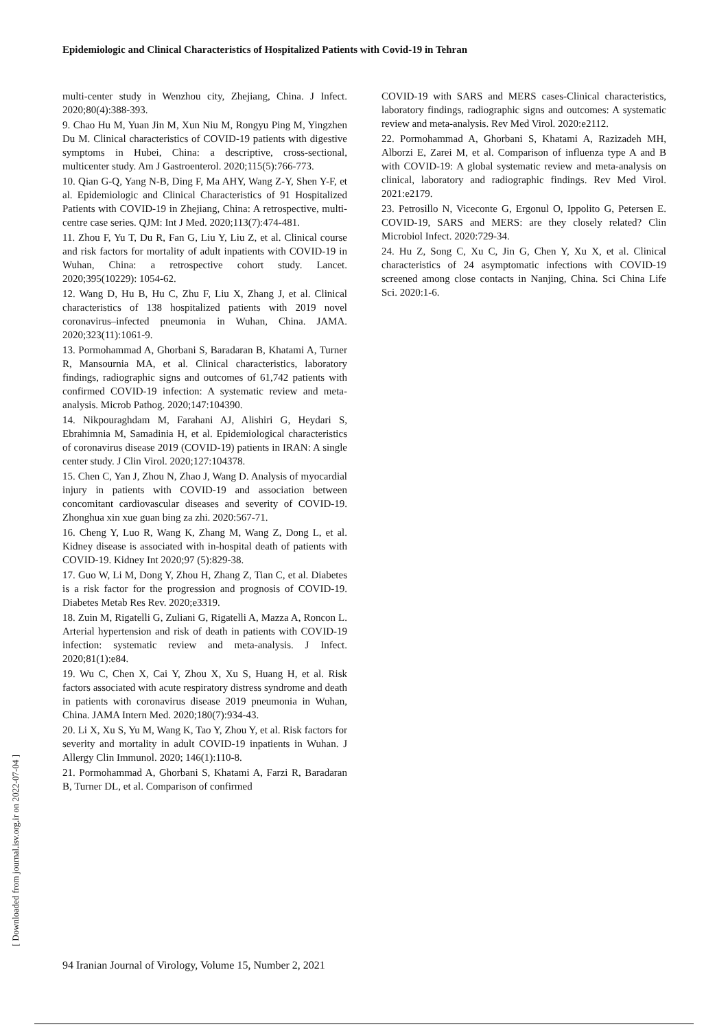Epidemiologic and Clinical Characteristics of Hospitalized Patients with Covid-19 in Tehran
multi-center study in Wenzhou city, Zhejiang, China. J Infect. 2020;80(4):388-393.
9. Chao Hu M, Yuan Jin M, Xun Niu M, Rongyu Ping M, Yingzhen Du M. Clinical characteristics of COVID-19 patients with digestive symptoms in Hubei, China: a descriptive, cross-sectional, multicenter study. Am J Gastroenterol. 2020;115(5):766-773.
10. Qian G-Q, Yang N-B, Ding F, Ma AHY, Wang Z-Y, Shen Y-F, et al. Epidemiologic and Clinical Characteristics of 91 Hospitalized Patients with COVID-19 in Zhejiang, China: A retrospective, multi-centre case series. QJM: Int J Med. 2020;113(7):474-481.
11. Zhou F, Yu T, Du R, Fan G, Liu Y, Liu Z, et al. Clinical course and risk factors for mortality of adult inpatients with COVID-19 in Wuhan, China: a retrospective cohort study. Lancet. 2020;395(10229): 1054-62.
12. Wang D, Hu B, Hu C, Zhu F, Liu X, Zhang J, et al. Clinical characteristics of 138 hospitalized patients with 2019 novel coronavirus–infected pneumonia in Wuhan, China. JAMA. 2020;323(11):1061-9.
13. Pormohammad A, Ghorbani S, Baradaran B, Khatami A, Turner R, Mansournia MA, et al. Clinical characteristics, laboratory findings, radiographic signs and outcomes of 61,742 patients with confirmed COVID-19 infection: A systematic review and meta-analysis. Microb Pathog. 2020;147:104390.
14. Nikpouraghdam M, Farahani AJ, Alishiri G, Heydari S, Ebrahimnia M, Samadinia H, et al. Epidemiological characteristics of coronavirus disease 2019 (COVID-19) patients in IRAN: A single center study. J Clin Virol. 2020;127:104378.
15. Chen C, Yan J, Zhou N, Zhao J, Wang D. Analysis of myocardial injury in patients with COVID-19 and association between concomitant cardiovascular diseases and severity of COVID-19. Zhonghua xin xue guan bing za zhi. 2020:567-71.
16. Cheng Y, Luo R, Wang K, Zhang M, Wang Z, Dong L, et al. Kidney disease is associated with in-hospital death of patients with COVID-19. Kidney Int 2020;97 (5):829-38.
17. Guo W, Li M, Dong Y, Zhou H, Zhang Z, Tian C, et al. Diabetes is a risk factor for the progression and prognosis of COVID-19. Diabetes Metab Res Rev. 2020;e3319.
18. Zuin M, Rigatelli G, Zuliani G, Rigatelli A, Mazza A, Roncon L. Arterial hypertension and risk of death in patients with COVID-19 infection: systematic review and meta-analysis. J Infect. 2020;81(1):e84.
19. Wu C, Chen X, Cai Y, Zhou X, Xu S, Huang H, et al. Risk factors associated with acute respiratory distress syndrome and death in patients with coronavirus disease 2019 pneumonia in Wuhan, China. JAMA Intern Med. 2020;180(7):934-43.
20. Li X, Xu S, Yu M, Wang K, Tao Y, Zhou Y, et al. Risk factors for severity and mortality in adult COVID-19 inpatients in Wuhan. J Allergy Clin Immunol. 2020; 146(1):110-8.
21. Pormohammad A, Ghorbani S, Khatami A, Farzi R, Baradaran B, Turner DL, et al. Comparison of confirmed
COVID-19 with SARS and MERS cases-Clinical characteristics, laboratory findings, radiographic signs and outcomes: A systematic review and meta-analysis. Rev Med Virol. 2020:e2112.
22. Pormohammad A, Ghorbani S, Khatami A, Razizadeh MH, Alborzi E, Zarei M, et al. Comparison of influenza type A and B with COVID-19: A global systematic review and meta-analysis on clinical, laboratory and radiographic findings. Rev Med Virol. 2021:e2179.
23. Petrosillo N, Viceconte G, Ergonul O, Ippolito G, Petersen E. COVID-19, SARS and MERS: are they closely related? Clin Microbiol Infect. 2020:729-34.
24. Hu Z, Song C, Xu C, Jin G, Chen Y, Xu X, et al. Clinical characteristics of 24 asymptomatic infections with COVID-19 screened among close contacts in Nanjing, China. Sci China Life Sci. 2020:1-6.
94 Iranian Journal of Virology, Volume 15, Number 2, 2021
[ Downloaded from journal.isv.org.ir on 2022-07-04 ]